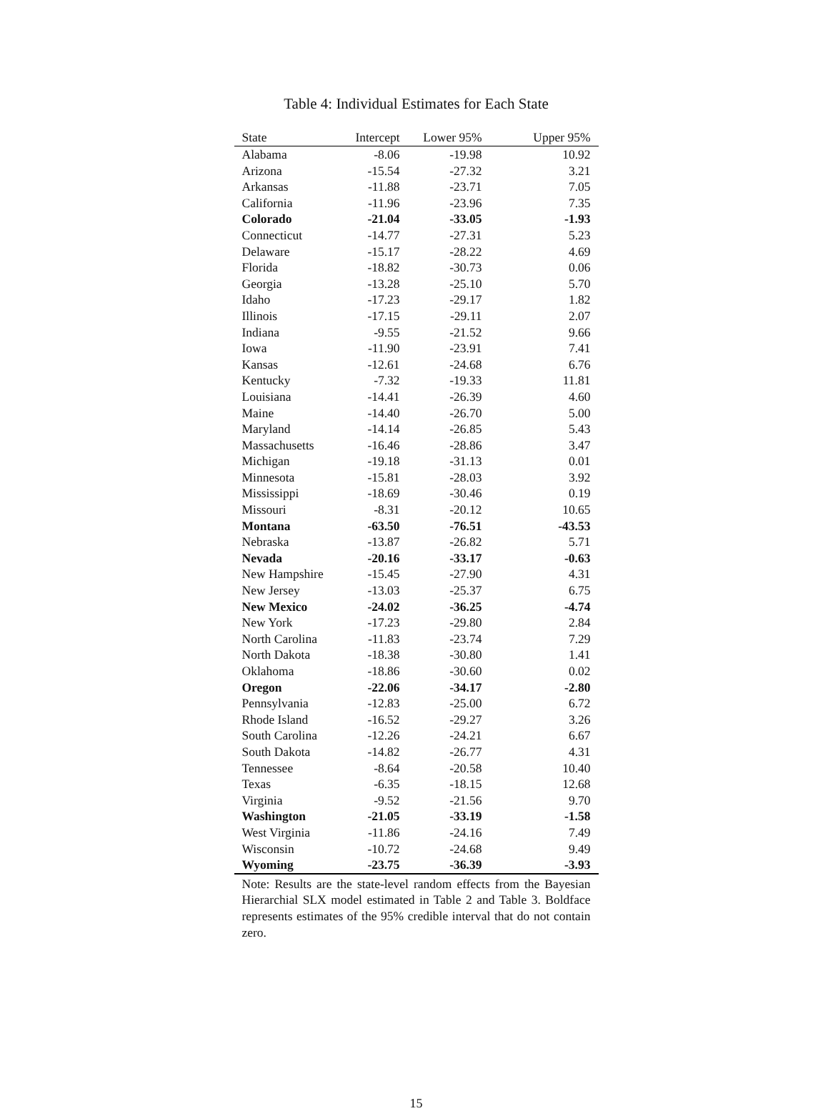Table 4: Individual Estimates for Each State
| State | Intercept | Lower 95% | Upper 95% |
| --- | --- | --- | --- |
| Alabama | -8.06 | -19.98 | 10.92 |
| Arizona | -15.54 | -27.32 | 3.21 |
| Arkansas | -11.88 | -23.71 | 7.05 |
| California | -11.96 | -23.96 | 7.35 |
| Colorado | -21.04 | -33.05 | -1.93 |
| Connecticut | -14.77 | -27.31 | 5.23 |
| Delaware | -15.17 | -28.22 | 4.69 |
| Florida | -18.82 | -30.73 | 0.06 |
| Georgia | -13.28 | -25.10 | 5.70 |
| Idaho | -17.23 | -29.17 | 1.82 |
| Illinois | -17.15 | -29.11 | 2.07 |
| Indiana | -9.55 | -21.52 | 9.66 |
| Iowa | -11.90 | -23.91 | 7.41 |
| Kansas | -12.61 | -24.68 | 6.76 |
| Kentucky | -7.32 | -19.33 | 11.81 |
| Louisiana | -14.41 | -26.39 | 4.60 |
| Maine | -14.40 | -26.70 | 5.00 |
| Maryland | -14.14 | -26.85 | 5.43 |
| Massachusetts | -16.46 | -28.86 | 3.47 |
| Michigan | -19.18 | -31.13 | 0.01 |
| Minnesota | -15.81 | -28.03 | 3.92 |
| Mississippi | -18.69 | -30.46 | 0.19 |
| Missouri | -8.31 | -20.12 | 10.65 |
| Montana | -63.50 | -76.51 | -43.53 |
| Nebraska | -13.87 | -26.82 | 5.71 |
| Nevada | -20.16 | -33.17 | -0.63 |
| New Hampshire | -15.45 | -27.90 | 4.31 |
| New Jersey | -13.03 | -25.37 | 6.75 |
| New Mexico | -24.02 | -36.25 | -4.74 |
| New York | -17.23 | -29.80 | 2.84 |
| North Carolina | -11.83 | -23.74 | 7.29 |
| North Dakota | -18.38 | -30.80 | 1.41 |
| Oklahoma | -18.86 | -30.60 | 0.02 |
| Oregon | -22.06 | -34.17 | -2.80 |
| Pennsylvania | -12.83 | -25.00 | 6.72 |
| Rhode Island | -16.52 | -29.27 | 3.26 |
| South Carolina | -12.26 | -24.21 | 6.67 |
| South Dakota | -14.82 | -26.77 | 4.31 |
| Tennessee | -8.64 | -20.58 | 10.40 |
| Texas | -6.35 | -18.15 | 12.68 |
| Virginia | -9.52 | -21.56 | 9.70 |
| Washington | -21.05 | -33.19 | -1.58 |
| West Virginia | -11.86 | -24.16 | 7.49 |
| Wisconsin | -10.72 | -24.68 | 9.49 |
| Wyoming | -23.75 | -36.39 | -3.93 |
Note: Results are the state-level random effects from the Bayesian Hierarchial SLX model estimated in Table 2 and Table 3. Boldface represents estimates of the 95% credible interval that do not contain zero.
15